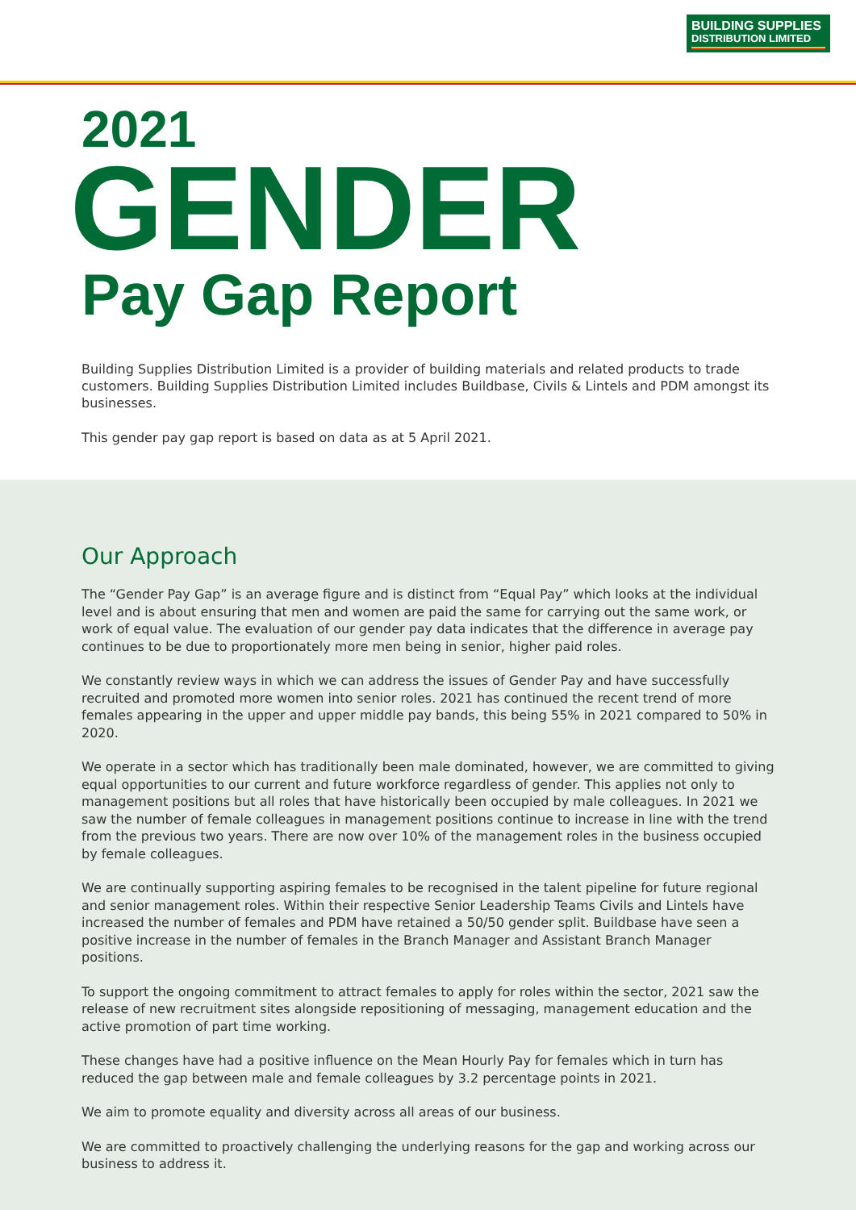BUILDING SUPPLIES
DISTRIBUTION LIMITED
2021
GENDER
Pay Gap Report
Building Supplies Distribution Limited is a provider of building materials and related products to trade customers. Building Supplies Distribution Limited includes Buildbase, Civils & Lintels and PDM amongst its businesses.
This gender pay gap report is based on data as at 5 April 2021.
Our Approach
The “Gender Pay Gap” is an average figure and is distinct from “Equal Pay” which looks at the individual level and is about ensuring that men and women are paid the same for carrying out the same work, or work of equal value. The evaluation of our gender pay data indicates that the difference in average pay continues to be due to proportionately more men being in senior, higher paid roles.
We constantly review ways in which we can address the issues of Gender Pay and have successfully recruited and promoted more women into senior roles. 2021 has continued the recent trend of more females appearing in the upper and upper middle pay bands, this being 55% in 2021 compared to 50% in 2020.
We operate in a sector which has traditionally been male dominated, however, we are committed to giving equal opportunities to our current and future workforce regardless of gender. This applies not only to management positions but all roles that have historically been occupied by male colleagues. In 2021 we saw the number of female colleagues in management positions continue to increase in line with the trend from the previous two years. There are now over 10% of the management roles in the business occupied by female colleagues.
We are continually supporting aspiring females to be recognised in the talent pipeline for future regional and senior management roles. Within their respective Senior Leadership Teams Civils and Lintels have increased the number of females and PDM have retained a 50/50 gender split. Buildbase have seen a positive increase in the number of females in the Branch Manager and Assistant Branch Manager positions.
To support the ongoing commitment to attract females to apply for roles within the sector, 2021 saw the release of new recruitment sites alongside repositioning of messaging, management education and the active promotion of part time working.
These changes have had a positive influence on the Mean Hourly Pay for females which in turn has reduced the gap between male and female colleagues by 3.2 percentage points in 2021.
We aim to promote equality and diversity across all areas of our business.
We are committed to proactively challenging the underlying reasons for the gap and working across our business to address it.